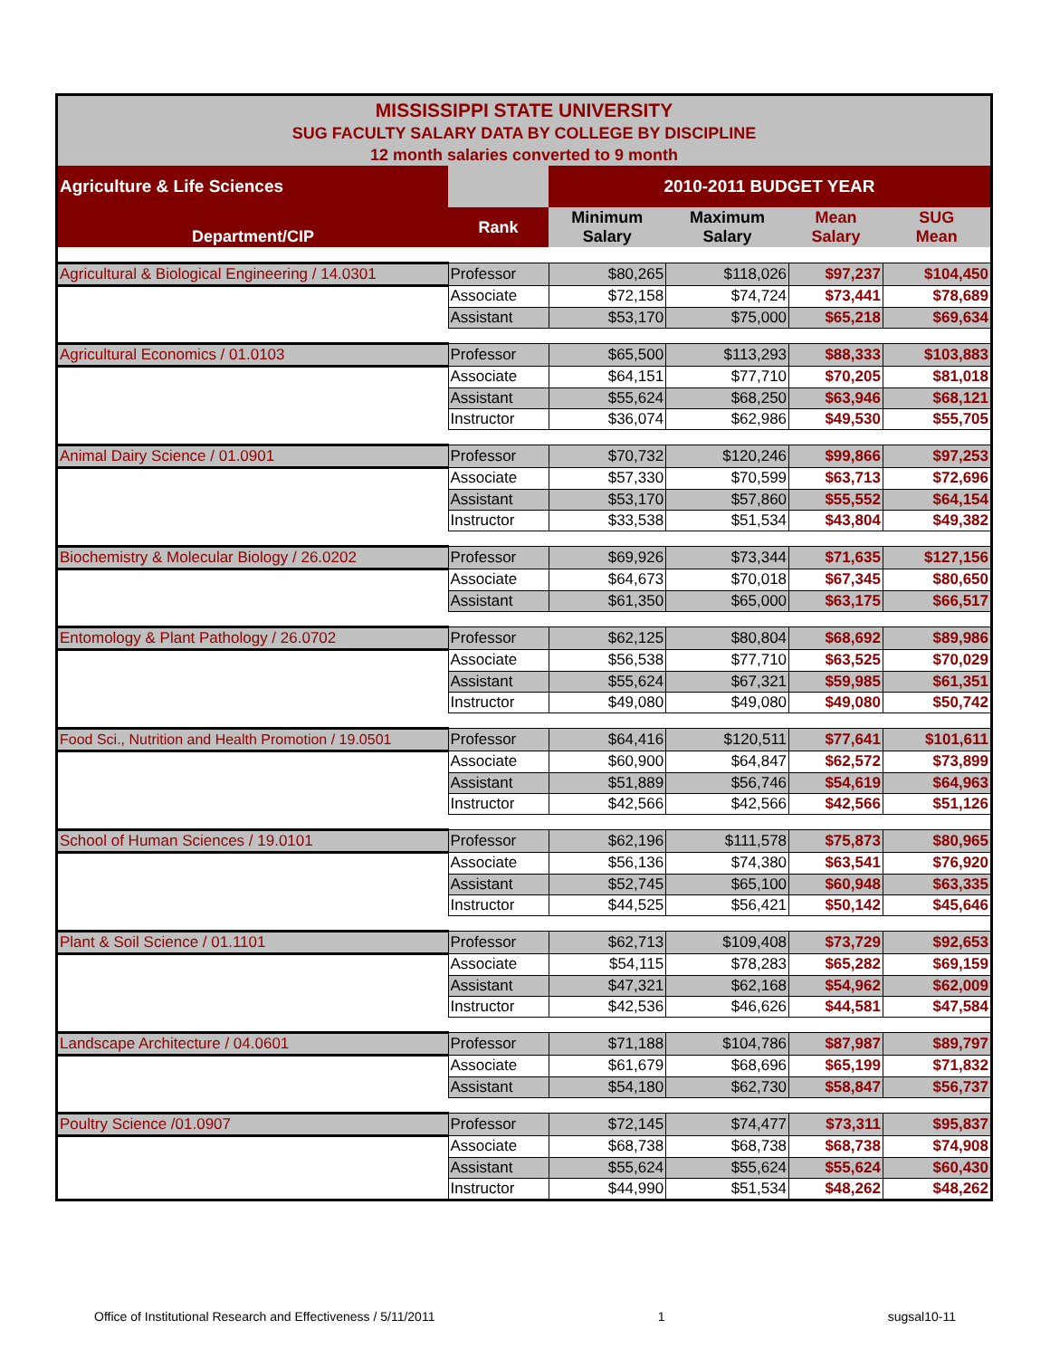| MISSISSIPPI STATE UNIVERSITY SUG FACULTY SALARY DATA BY COLLEGE BY DISCIPLINE 12 month salaries converted to 9 month | | | | | |
| Agriculture & Life Sciences | | 2010-2011 BUDGET YEAR | | | |
| Department/CIP | Rank | Minimum Salary | Maximum Salary | Mean Salary | SUG Mean |
| Agricultural & Biological Engineering / 14.0301 | Professor | $80,265 | $118,026 | $97,237 | $104,450 |
| | Associate | $72,158 | $74,724 | $73,441 | $78,689 |
| | Assistant | $53,170 | $75,000 | $65,218 | $69,634 |
| Agricultural Economics / 01.0103 | Professor | $65,500 | $113,293 | $88,333 | $103,883 |
| | Associate | $64,151 | $77,710 | $70,205 | $81,018 |
| | Assistant | $55,624 | $68,250 | $63,946 | $68,121 |
| | Instructor | $36,074 | $62,986 | $49,530 | $55,705 |
| Animal Dairy Science / 01.0901 | Professor | $70,732 | $120,246 | $99,866 | $97,253 |
| | Associate | $57,330 | $70,599 | $63,713 | $72,696 |
| | Assistant | $53,170 | $57,860 | $55,552 | $64,154 |
| | Instructor | $33,538 | $51,534 | $43,804 | $49,382 |
| Biochemistry & Molecular Biology / 26.0202 | Professor | $69,926 | $73,344 | $71,635 | $127,156 |
| | Associate | $64,673 | $70,018 | $67,345 | $80,650 |
| | Assistant | $61,350 | $65,000 | $63,175 | $66,517 |
| Entomology & Plant Pathology / 26.0702 | Professor | $62,125 | $80,804 | $68,692 | $89,986 |
| | Associate | $56,538 | $77,710 | $63,525 | $70,029 |
| | Assistant | $55,624 | $67,321 | $59,985 | $61,351 |
| | Instructor | $49,080 | $49,080 | $49,080 | $50,742 |
| Food Sci., Nutrition and Health Promotion / 19.0501 | Professor | $64,416 | $120,511 | $77,641 | $101,611 |
| | Associate | $60,900 | $64,847 | $62,572 | $73,899 |
| | Assistant | $51,889 | $56,746 | $54,619 | $64,963 |
| | Instructor | $42,566 | $42,566 | $42,566 | $51,126 |
| School of Human Sciences / 19.0101 | Professor | $62,196 | $111,578 | $75,873 | $80,965 |
| | Associate | $56,136 | $74,380 | $63,541 | $76,920 |
| | Assistant | $52,745 | $65,100 | $60,948 | $63,335 |
| | Instructor | $44,525 | $56,421 | $50,142 | $45,646 |
| Plant & Soil Science / 01.1101 | Professor | $62,713 | $109,408 | $73,729 | $92,653 |
| | Associate | $54,115 | $78,283 | $65,282 | $69,159 |
| | Assistant | $47,321 | $62,168 | $54,962 | $62,009 |
| | Instructor | $42,536 | $46,626 | $44,581 | $47,584 |
| Landscape Architecture / 04.0601 | Professor | $71,188 | $104,786 | $87,987 | $89,797 |
| | Associate | $61,679 | $68,696 | $65,199 | $71,832 |
| | Assistant | $54,180 | $62,730 | $58,847 | $56,737 |
| Poultry Science /01.0907 | Professor | $72,145 | $74,477 | $73,311 | $95,837 |
| | Associate | $68,738 | $68,738 | $68,738 | $74,908 |
| | Assistant | $55,624 | $55,624 | $55,624 | $60,430 |
| | Instructor | $44,990 | $51,534 | $48,262 | $48,262 |
Office of Institutional Research and Effectiveness / 5/11/2011 1 sugsal10-11